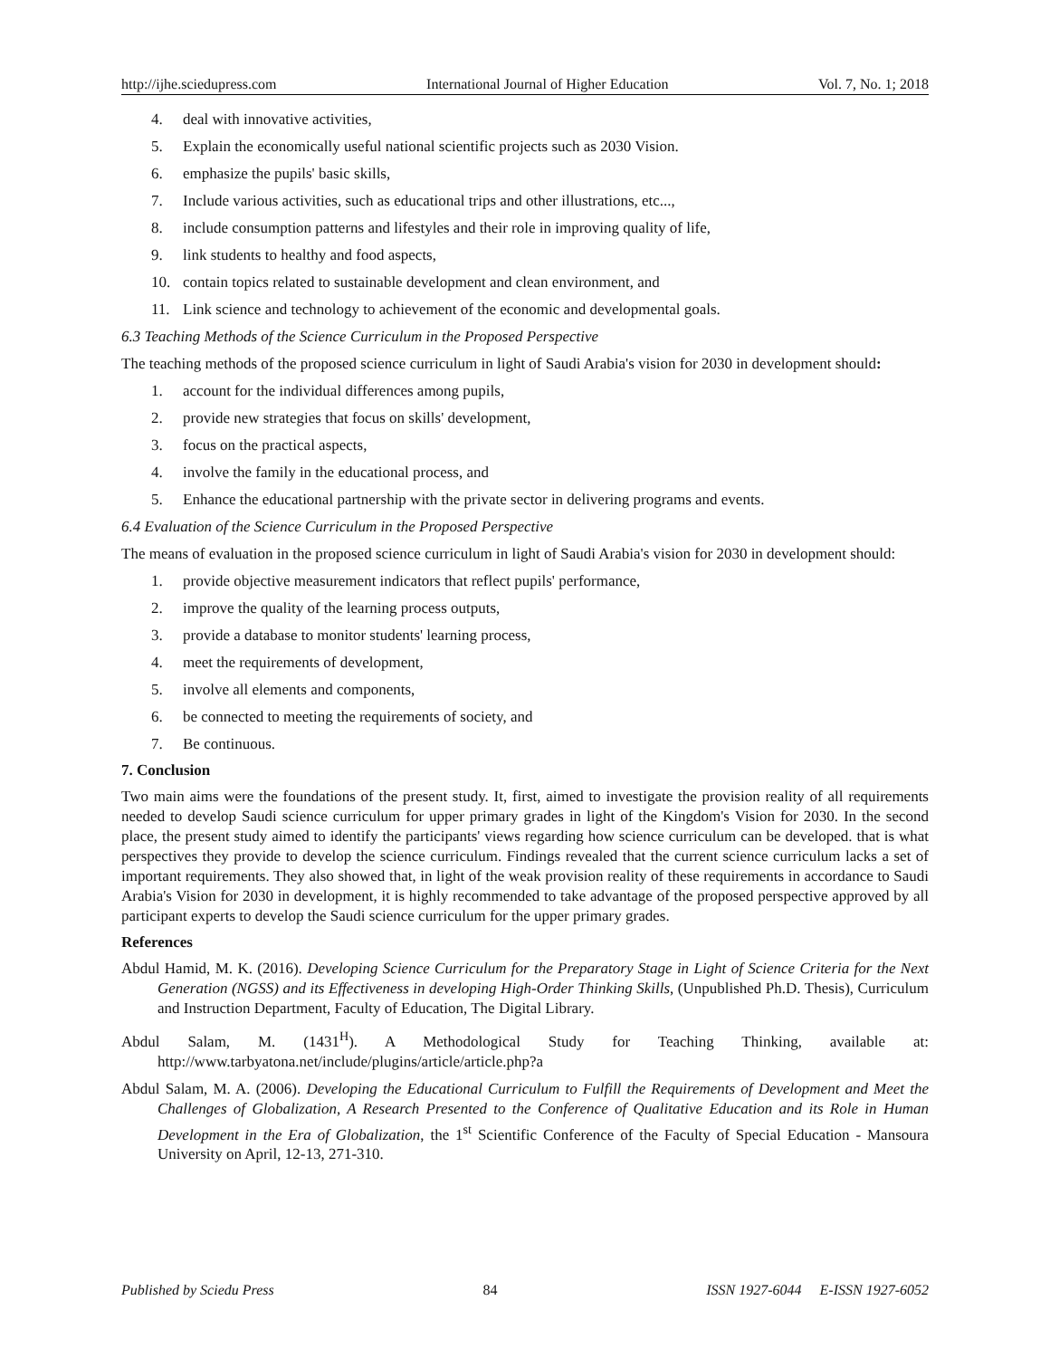http://ijhe.sciedupress.com International Journal of Higher Education Vol. 7, No. 1; 2018
4. deal with innovative activities,
5. Explain the economically useful national scientific projects such as 2030 Vision.
6. emphasize the pupils' basic skills,
7. Include various activities, such as educational trips and other illustrations, etc...,
8. include consumption patterns and lifestyles and their role in improving quality of life,
9. link students to healthy and food aspects,
10. contain topics related to sustainable development and clean environment, and
11. Link science and technology to achievement of the economic and developmental goals.
6.3 Teaching Methods of the Science Curriculum in the Proposed Perspective
The teaching methods of the proposed science curriculum in light of Saudi Arabia's vision for 2030 in development should:
1. account for the individual differences among pupils,
2. provide new strategies that focus on skills' development,
3. focus on the practical aspects,
4. involve the family in the educational process, and
5. Enhance the educational partnership with the private sector in delivering programs and events.
6.4 Evaluation of the Science Curriculum in the Proposed Perspective
The means of evaluation in the proposed science curriculum in light of Saudi Arabia's vision for 2030 in development should:
1. provide objective measurement indicators that reflect pupils' performance,
2. improve the quality of the learning process outputs,
3. provide a database to monitor students' learning process,
4. meet the requirements of development,
5. involve all elements and components,
6. be connected to meeting the requirements of society, and
7. Be continuous.
7. Conclusion
Two main aims were the foundations of the present study. It, first, aimed to investigate the provision reality of all requirements needed to develop Saudi science curriculum for upper primary grades in light of the Kingdom's Vision for 2030. In the second place, the present study aimed to identify the participants' views regarding how science curriculum can be developed. that is what perspectives they provide to develop the science curriculum. Findings revealed that the current science curriculum lacks a set of important requirements. They also showed that, in light of the weak provision reality of these requirements in accordance to Saudi Arabia's Vision for 2030 in development, it is highly recommended to take advantage of the proposed perspective approved by all participant experts to develop the Saudi science curriculum for the upper primary grades.
References
Abdul Hamid, M. K. (2016). Developing Science Curriculum for the Preparatory Stage in Light of Science Criteria for the Next Generation (NGSS) and its Effectiveness in developing High-Order Thinking Skills, (Unpublished Ph.D. Thesis), Curriculum and Instruction Department, Faculty of Education, The Digital Library.
Abdul Salam, M. (1431<sup>H</sup>). A Methodological Study for Teaching Thinking, available at: http://www.tarbyatona.net/include/plugins/article/article.php?a
Abdul Salam, M. A. (2006). Developing the Educational Curriculum to Fulfill the Requirements of Development and Meet the Challenges of Globalization, A Research Presented to the Conference of Qualitative Education and its Role in Human Development in the Era of Globalization, the 1<sup>st</sup> Scientific Conference of the Faculty of Special Education - Mansoura University on April, 12-13, 271-310.
Published by Sciedu Press 84 ISSN 1927-6044 E-ISSN 1927-6052